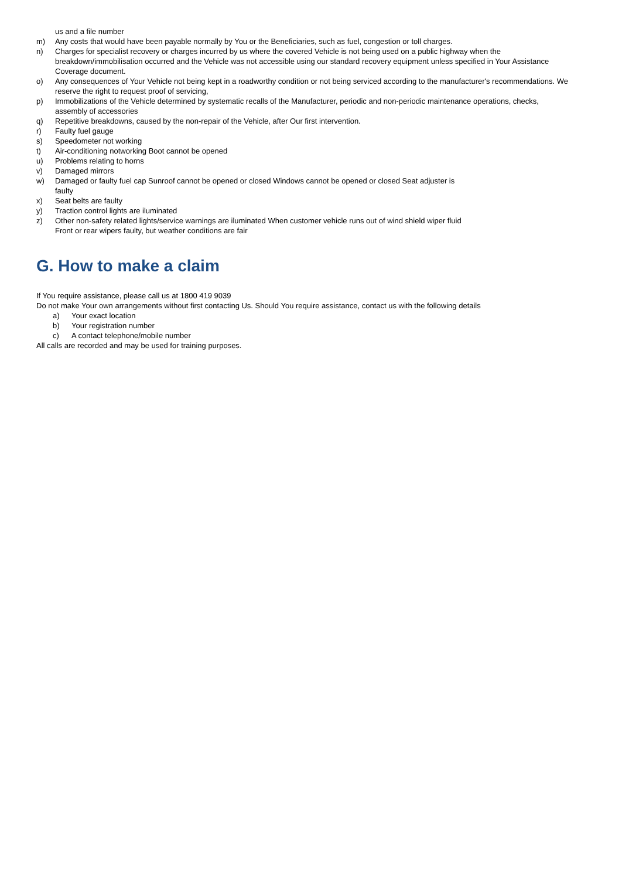us and a file number
m) Any costs that would have been payable normally by You or the Beneficiaries, such as fuel, congestion or toll charges.
n) Charges for specialist recovery or charges incurred by us where the covered Vehicle is not being used on a public highway when the breakdown/immobilisation occurred and the Vehicle was not accessible using our standard recovery equipment unless specified in Your Assistance Coverage document.
o) Any consequences of Your Vehicle not being kept in a roadworthy condition or not being serviced according to the manufacturer's recommendations. We reserve the right to request proof of servicing,
p) Immobilizations of the Vehicle determined by systematic recalls of the Manufacturer, periodic and non-periodic maintenance operations, checks, assembly of accessories
q) Repetitive breakdowns, caused by the non-repair of the Vehicle, after Our first intervention.
r) Faulty fuel gauge
s) Speedometer not working
t) Air-conditioning notworking Boot cannot be opened
u) Problems relating to horns
v) Damaged mirrors
w) Damaged or faulty fuel cap Sunroof cannot be opened or closed Windows cannot be opened or closed Seat adjuster is
faulty
x) Seat belts are faulty
y) Traction control lights are iluminated
z) Other non-safety related lights/service warnings are iluminated When customer vehicle runs out of wind shield wiper fluid
Front or rear wipers faulty, but weather conditions are fair
G. How to make a claim
If You require assistance, please call us at 1800 419 9039
Do not make Your own arrangements without first contacting Us. Should You require assistance, contact us with the following details
a) Your exact location
b) Your registration number
c) A contact telephone/mobile number
All calls are recorded and may be used for training purposes.